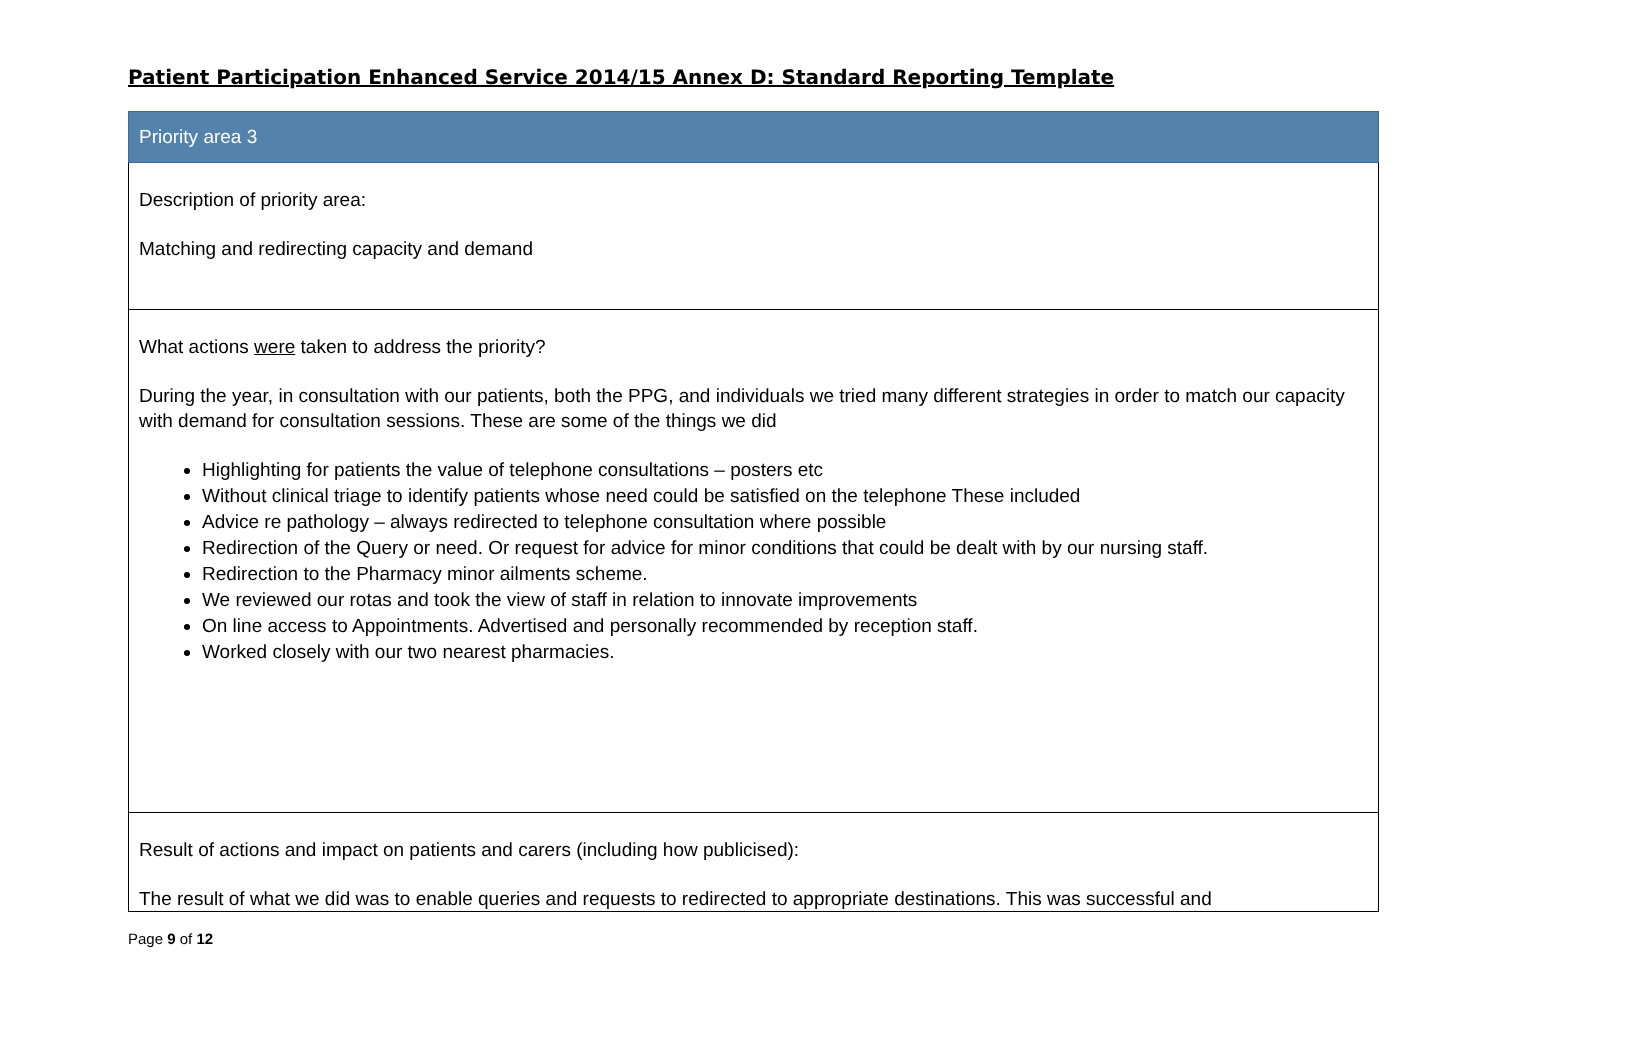Patient Participation Enhanced Service 2014/15 Annex D: Standard Reporting Template
| Priority area 3 |
| Description of priority area: Matching and redirecting capacity and demand |
| What actions were taken to address the priority? During the year, in consultation with our patients, both the PPG, and individuals we tried many different strategies in order to match our capacity with demand for consultation sessions. These are some of the things we did Highlighting for patients the value of telephone consultations – posters etc Without clinical triage to identify patients whose need could be satisfied on the telephone These included Advice re pathology – always redirected to telephone consultation where possible Redirection of the Query or need. Or request for advice for minor conditions that could be dealt with by our nursing staff. Redirection to the Pharmacy minor ailments scheme. We reviewed our rotas and took the view of staff in relation to innovate improvements On line access to Appointments. Advertised and personally recommended by reception staff. Worked closely with our two nearest pharmacies. |
| Result of actions and impact on patients and carers (including how publicised): The result of what we did was to enable queries and requests to redirected to appropriate destinations. This was successful and |
Page 9 of 12